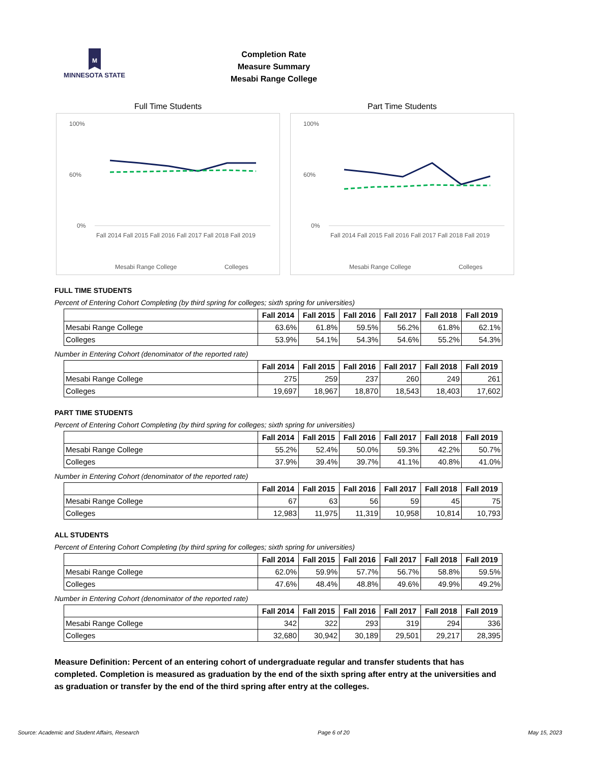M
MINNESOTA STATE
Completion Rate
Measure Summary
Mesabi Range College
Full Time Students
100%
60%
0%
Fall 2014 Fall 2015 Fall 2016 Fall 2017 Fall 2018 Fall 2019
Mesabi Range College
Colleges
Part Time Students
100%
60%
0%
Fall 2014 Fall 2015 Fall 2016 Fall 2017 Fall 2018 Fall 2019
Mesabi Range College
Colleges
FULL TIME STUDENTS
Percent of Entering Cohort Completing (by third spring for colleges; sixth spring for universities)
| | Fall 2014 | Fall 2015 | Fall 2016 | Fall 2017 | Fall 2018 | Fall 2019 |
| --- | --- | --- | --- | --- | --- | --- |
| Mesabi Range College | 63.6% | 61.8% | 59.5% | 56.2% | 61.8% | 62.1% |
| Colleges | 53.9% | 54.1% | 54.3% | 54.6% | 55.2% | 54.3% |
Number in Entering Cohort (denominator of the reported rate)
| | Fall 2014 | Fall 2015 | Fall 2016 | Fall 2017 | Fall 2018 | Fall 2019 |
| --- | --- | --- | --- | --- | --- | --- |
| Mesabi Range College | 275 | 259 | 237 | 260 | 249 | 261 |
| Colleges | 19,697 | 18,967 | 18,870 | 18,543 | 18,403 | 17,602 |
PART TIME STUDENTS
Percent of Entering Cohort Completing (by third spring for colleges; sixth spring for universities)
| | Fall 2014 | Fall 2015 | Fall 2016 | Fall 2017 | Fall 2018 | Fall 2019 |
| --- | --- | --- | --- | --- | --- | --- |
| Mesabi Range College | 55.2% | 52.4% | 50.0% | 59.3% | 42.2% | 50.7% |
| Colleges | 37.9% | 39.4% | 39.7% | 41.1% | 40.8% | 41.0% |
Number in Entering Cohort (denominator of the reported rate)
| | Fall 2014 | Fall 2015 | Fall 2016 | Fall 2017 | Fall 2018 | Fall 2019 |
| --- | --- | --- | --- | --- | --- | --- |
| Mesabi Range College | 67 | 63 | 56 | 59 | 45 | 75 |
| Colleges | 12,983 | 11,975 | 11,319 | 10,958 | 10,814 | 10,793 |
ALL STUDENTS
Percent of Entering Cohort Completing (by third spring for colleges; sixth spring for universities)
| | Fall 2014 | Fall 2015 | Fall 2016 | Fall 2017 | Fall 2018 | Fall 2019 |
| --- | --- | --- | --- | --- | --- | --- |
| Mesabi Range College | 62.0% | 59.9% | 57.7% | 56.7% | 58.8% | 59.5% |
| Colleges | 47.6% | 48.4% | 48.8% | 49.6% | 49.9% | 49.2% |
Number in Entering Cohort (denominator of the reported rate)
| | Fall 2014 | Fall 2015 | Fall 2016 | Fall 2017 | Fall 2018 | Fall 2019 |
| --- | --- | --- | --- | --- | --- | --- |
| Mesabi Range College | 342 | 322 | 293 | 319 | 294 | 336 |
| Colleges | 32,680 | 30,942 | 30,189 | 29,501 | 29,217 | 28,395 |
Measure Definition: Percent of an entering cohort of undergraduate regular and transfer students that has completed. Completion is measured as graduation by the end of the sixth spring after entry at the universities and as graduation or transfer by the end of the third spring after entry at the colleges.
Source: Academic and Student Affairs, Research Page 6 of 20 May 15, 2023